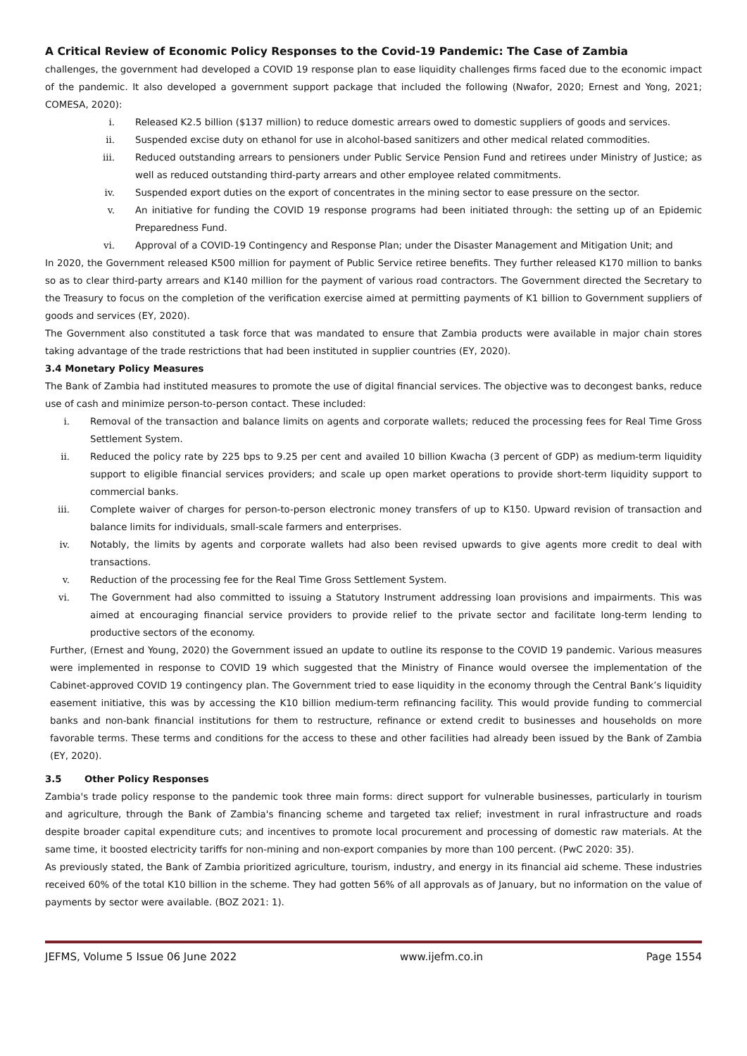A Critical Review of Economic Policy Responses to the Covid-19 Pandemic: The Case of Zambia
challenges, the government had developed a COVID 19 response plan to ease liquidity challenges firms faced due to the economic impact of the pandemic. It also developed a government support package that included the following (Nwafor, 2020; Ernest and Yong, 2021; COMESA, 2020):
i. Released K2.5 billion ($137 million) to reduce domestic arrears owed to domestic suppliers of goods and services.
ii. Suspended excise duty on ethanol for use in alcohol-based sanitizers and other medical related commodities.
iii. Reduced outstanding arrears to pensioners under Public Service Pension Fund and retirees under Ministry of Justice; as well as reduced outstanding third-party arrears and other employee related commitments.
iv. Suspended export duties on the export of concentrates in the mining sector to ease pressure on the sector.
v. An initiative for funding the COVID 19 response programs had been initiated through: the setting up of an Epidemic Preparedness Fund.
vi. Approval of a COVID-19 Contingency and Response Plan; under the Disaster Management and Mitigation Unit; and
In 2020, the Government released K500 million for payment of Public Service retiree benefits. They further released K170 million to banks so as to clear third-party arrears and K140 million for the payment of various road contractors. The Government directed the Secretary to the Treasury to focus on the completion of the verification exercise aimed at permitting payments of K1 billion to Government suppliers of goods and services (EY, 2020).
The Government also constituted a task force that was mandated to ensure that Zambia products were available in major chain stores taking advantage of the trade restrictions that had been instituted in supplier countries (EY, 2020).
3.4 Monetary Policy Measures
The Bank of Zambia had instituted measures to promote the use of digital financial services. The objective was to decongest banks, reduce use of cash and minimize person-to-person contact. These included:
i. Removal of the transaction and balance limits on agents and corporate wallets; reduced the processing fees for Real Time Gross Settlement System.
ii. Reduced the policy rate by 225 bps to 9.25 per cent and availed 10 billion Kwacha (3 percent of GDP) as medium-term liquidity support to eligible financial services providers; and scale up open market operations to provide short-term liquidity support to commercial banks.
iii. Complete waiver of charges for person-to-person electronic money transfers of up to K150. Upward revision of transaction and balance limits for individuals, small-scale farmers and enterprises.
iv. Notably, the limits by agents and corporate wallets had also been revised upwards to give agents more credit to deal with transactions.
v. Reduction of the processing fee for the Real Time Gross Settlement System.
vi. The Government had also committed to issuing a Statutory Instrument addressing loan provisions and impairments. This was aimed at encouraging financial service providers to provide relief to the private sector and facilitate long-term lending to productive sectors of the economy.
Further, (Ernest and Young, 2020) the Government issued an update to outline its response to the COVID 19 pandemic. Various measures were implemented in response to COVID 19 which suggested that the Ministry of Finance would oversee the implementation of the Cabinet-approved COVID 19 contingency plan. The Government tried to ease liquidity in the economy through the Central Bank’s liquidity easement initiative, this was by accessing the K10 billion medium-term refinancing facility. This would provide funding to commercial banks and non-bank financial institutions for them to restructure, refinance or extend credit to businesses and households on more favorable terms. These terms and conditions for the access to these and other facilities had already been issued by the Bank of Zambia (EY, 2020).
3.5 Other Policy Responses
Zambia's trade policy response to the pandemic took three main forms: direct support for vulnerable businesses, particularly in tourism and agriculture, through the Bank of Zambia's financing scheme and targeted tax relief; investment in rural infrastructure and roads despite broader capital expenditure cuts; and incentives to promote local procurement and processing of domestic raw materials. At the same time, it boosted electricity tariffs for non-mining and non-export companies by more than 100 percent. (PwC 2020: 35).
As previously stated, the Bank of Zambia prioritized agriculture, tourism, industry, and energy in its financial aid scheme. These industries received 60% of the total K10 billion in the scheme. They had gotten 56% of all approvals as of January, but no information on the value of payments by sector were available. (BOZ 2021: 1).
JEFMS, Volume 5 Issue 06 June 2022 www.ijefm.co.in Page 1554